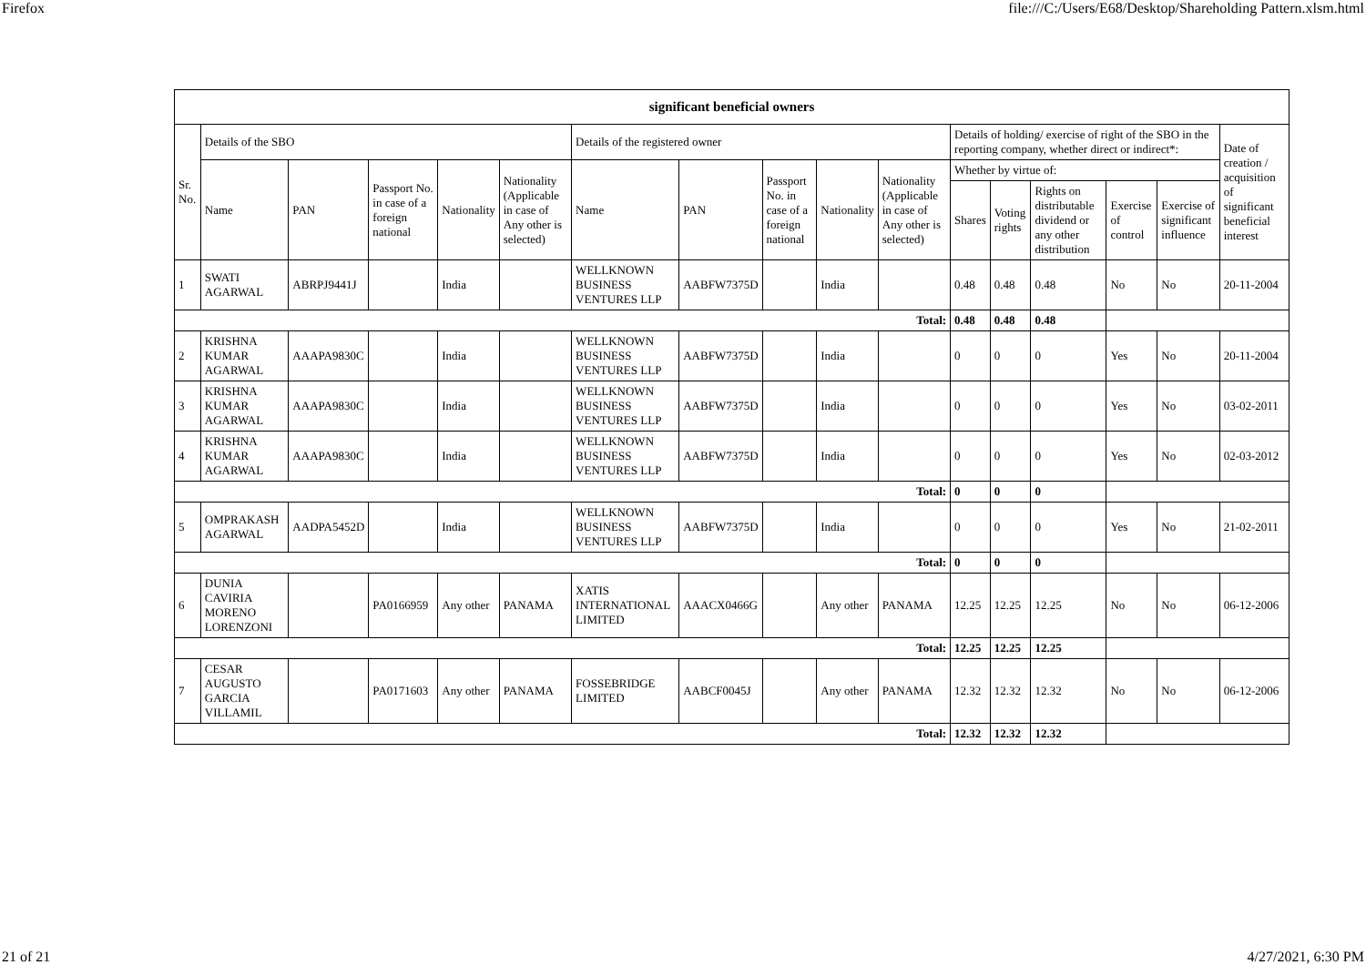Firefox file:///C:/Users/E68/Desktop/Shareholding Pattern.xlsm.html
| significant beneficial owners | | | | | | | | | | | | | | | | |
| --- | --- | --- | --- | --- | --- | --- | --- | --- | --- | --- | --- | --- | --- | --- | --- | --- |
| Sr. No. | Details of the SBO | | | | | Details of the registered owner | | | | | Details of holding/ exercise of right of the SBO in the reporting company, whether direct or indirect*: | | | | | Date of creation / acquisition of significant beneficial interest |
| | Name | PAN | Passport No. in case of a foreign national | Nationality | Nationality (Applicable in case of Any other is selected) | Name | PAN | Passport No. in case of a foreign national | Nationality | Nationality (Applicable in case of Any other is selected) | Whether by virtue of: | | | | | |
| | | | | | | | | | | | Shares | Voting rights | Rights on distributable dividend or any other distribution | Exercise of control | Exercise of significant influence | |
| 1 | SWATI AGARWAL | ABRPJ9441J | | India | | WELLKNOWN BUSINESS VENTURES LLP | AABFW7375D | | India | | 0.48 | 0.48 | 0.48 | No | No | 20-11-2004 |
| Total: | | | | | | | | | | | 0.48 | 0.48 | 0.48 | | | |
| 2 | KRISHNA KUMAR AGARWAL | AAAPA9830C | | India | | WELLKNOWN BUSINESS VENTURES LLP | AABFW7375D | | India | | 0 | 0 | 0 | Yes | No | 20-11-2004 |
| 3 | KRISHNA KUMAR AGARWAL | AAAPA9830C | | India | | WELLKNOWN BUSINESS VENTURES LLP | AABFW7375D | | India | | 0 | 0 | 0 | Yes | No | 03-02-2011 |
| 4 | KRISHNA KUMAR AGARWAL | AAAPA9830C | | India | | WELLKNOWN BUSINESS VENTURES LLP | AABFW7375D | | India | | 0 | 0 | 0 | Yes | No | 02-03-2012 |
| Total: | | | | | | | | | | | 0 | 0 | 0 | | | |
| 5 | OMPRAKASH AGARWAL | AADPA5452D | | India | | WELLKNOWN BUSINESS VENTURES LLP | AABFW7375D | | India | | 0 | 0 | 0 | Yes | No | 21-02-2011 |
| Total: | | | | | | | | | | | 0 | 0 | 0 | | | |
| 6 | DUNIA CAVIRIA MORENO LORENZONI | | PA0166959 | Any other | PANAMA | XATIS INTERNATIONAL LIMITED | AAACX0466G | | Any other | PANAMA | 12.25 | 12.25 | 12.25 | No | No | 06-12-2006 |
| Total: | | | | | | | | | | | 12.25 | 12.25 | 12.25 | | | |
| 7 | CESAR AUGUSTO GARCIA VILLAMIL | | PA0171603 | Any other | PANAMA | FOSSEBRIDGE LIMITED | AABCF0045J | | Any other | PANAMA | 12.32 | 12.32 | 12.32 | No | No | 06-12-2006 |
| Total: | | | | | | | | | | | 12.32 | 12.32 | 12.32 | | | |
21 of 21 4/27/2021, 6:30 PM